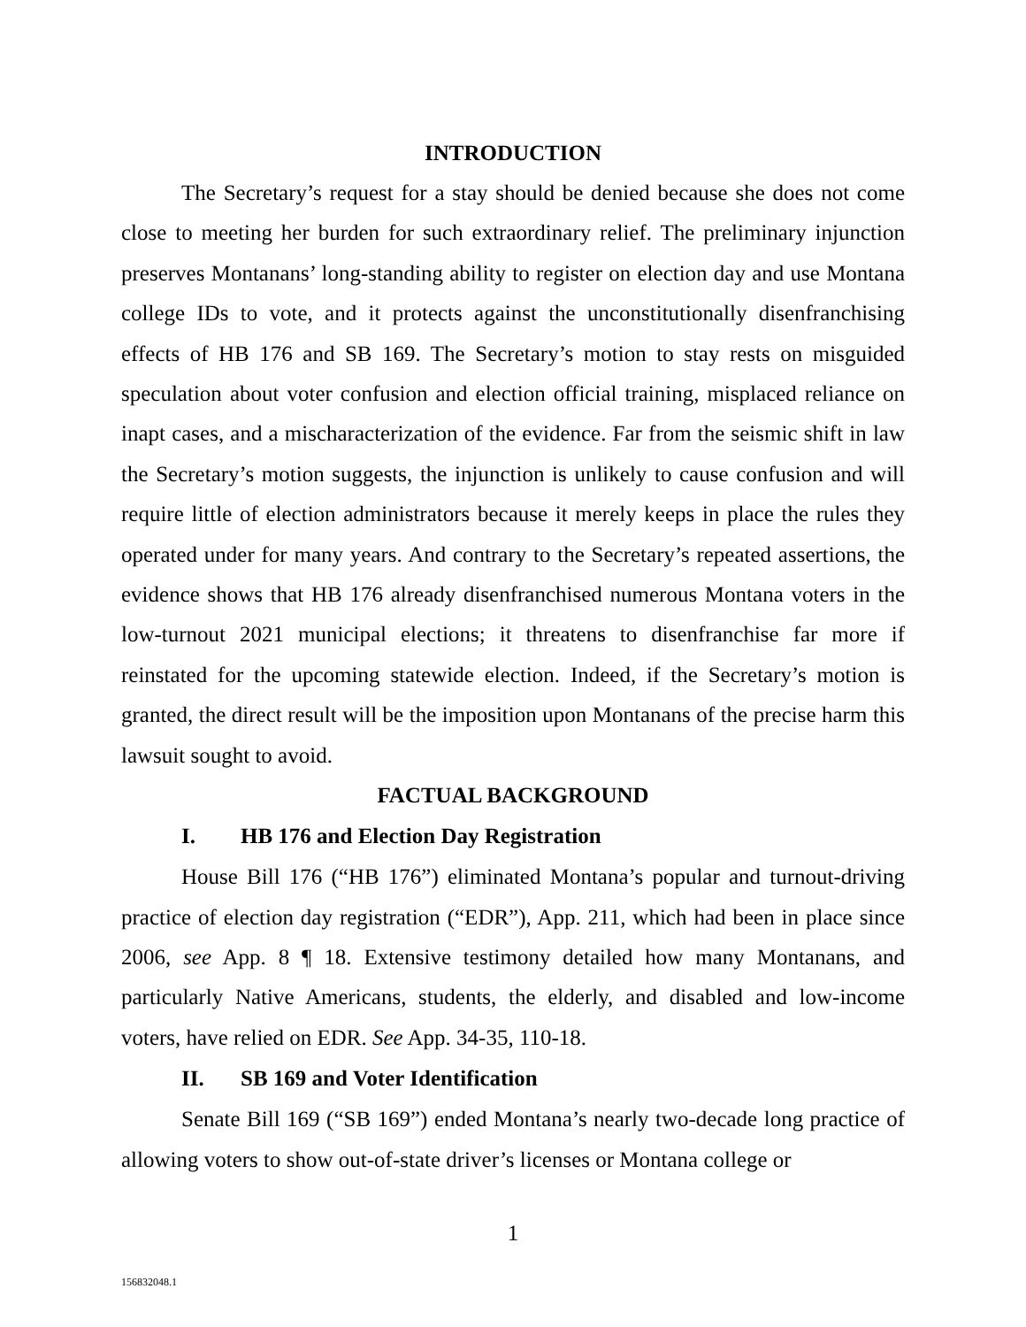INTRODUCTION
The Secretary’s request for a stay should be denied because she does not come close to meeting her burden for such extraordinary relief. The preliminary injunction preserves Montanans’ long-standing ability to register on election day and use Montana college IDs to vote, and it protects against the unconstitutionally disenfranchising effects of HB 176 and SB 169. The Secretary’s motion to stay rests on misguided speculation about voter confusion and election official training, misplaced reliance on inapt cases, and a mischaracterization of the evidence. Far from the seismic shift in law the Secretary’s motion suggests, the injunction is unlikely to cause confusion and will require little of election administrators because it merely keeps in place the rules they operated under for many years. And contrary to the Secretary’s repeated assertions, the evidence shows that HB 176 already disenfranchised numerous Montana voters in the low-turnout 2021 municipal elections; it threatens to disenfranchise far more if reinstated for the upcoming statewide election. Indeed, if the Secretary’s motion is granted, the direct result will be the imposition upon Montanans of the precise harm this lawsuit sought to avoid.
FACTUAL BACKGROUND
I. HB 176 and Election Day Registration
House Bill 176 (“HB 176”) eliminated Montana’s popular and turnout-driving practice of election day registration (“EDR”), App. 211, which had been in place since 2006, see App. 8 ¶ 18. Extensive testimony detailed how many Montanans, and particularly Native Americans, students, the elderly, and disabled and low-income voters, have relied on EDR. See App. 34-35, 110-18.
II. SB 169 and Voter Identification
Senate Bill 169 (“SB 169”) ended Montana’s nearly two-decade long practice of allowing voters to show out-of-state driver’s licenses or Montana college or
1
156832048.1